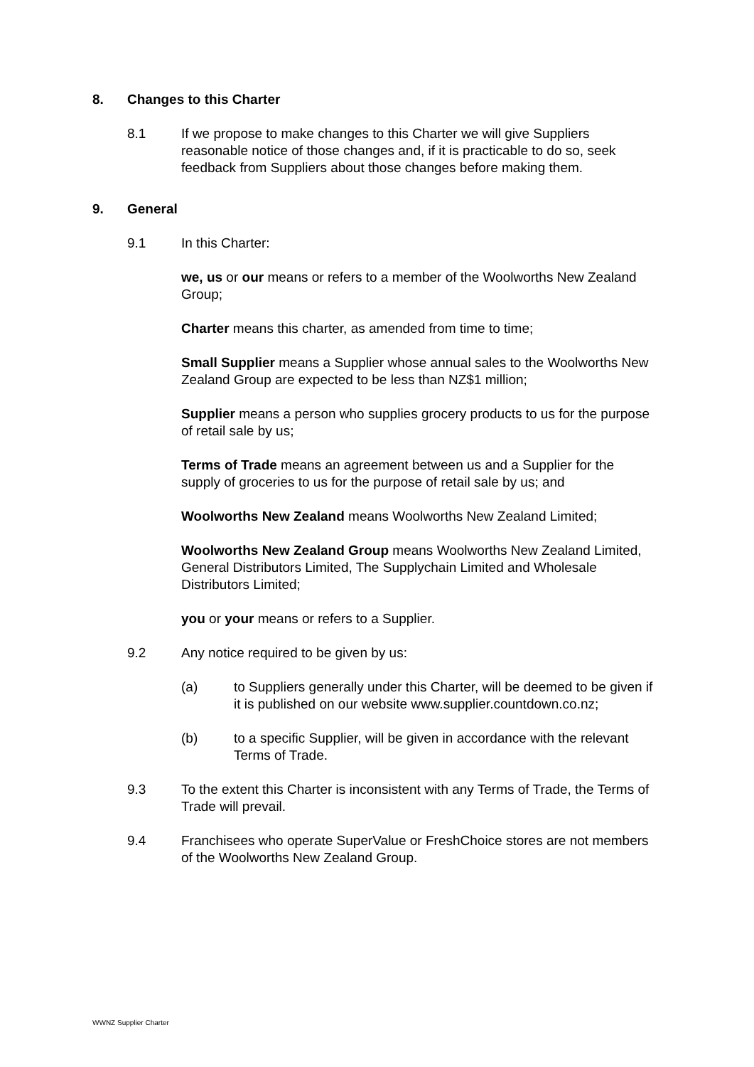8. Changes to this Charter
8.1 If we propose to make changes to this Charter we will give Suppliers reasonable notice of those changes and, if it is practicable to do so, seek feedback from Suppliers about those changes before making them.
9. General
9.1 In this Charter:
we, us or our means or refers to a member of the Woolworths New Zealand Group;
Charter means this charter, as amended from time to time;
Small Supplier means a Supplier whose annual sales to the Woolworths New Zealand Group are expected to be less than NZ$1 million;
Supplier means a person who supplies grocery products to us for the purpose of retail sale by us;
Terms of Trade means an agreement between us and a Supplier for the supply of groceries to us for the purpose of retail sale by us; and
Woolworths New Zealand means Woolworths New Zealand Limited;
Woolworths New Zealand Group means Woolworths New Zealand Limited, General Distributors Limited, The Supplychain Limited and Wholesale Distributors Limited;
you or your means or refers to a Supplier.
9.2 Any notice required to be given by us:
(a) to Suppliers generally under this Charter, will be deemed to be given if it is published on our website www.supplier.countdown.co.nz;
(b) to a specific Supplier, will be given in accordance with the relevant Terms of Trade.
9.3 To the extent this Charter is inconsistent with any Terms of Trade, the Terms of Trade will prevail.
9.4 Franchisees who operate SuperValue or FreshChoice stores are not members of the Woolworths New Zealand Group.
WWNZ Supplier Charter